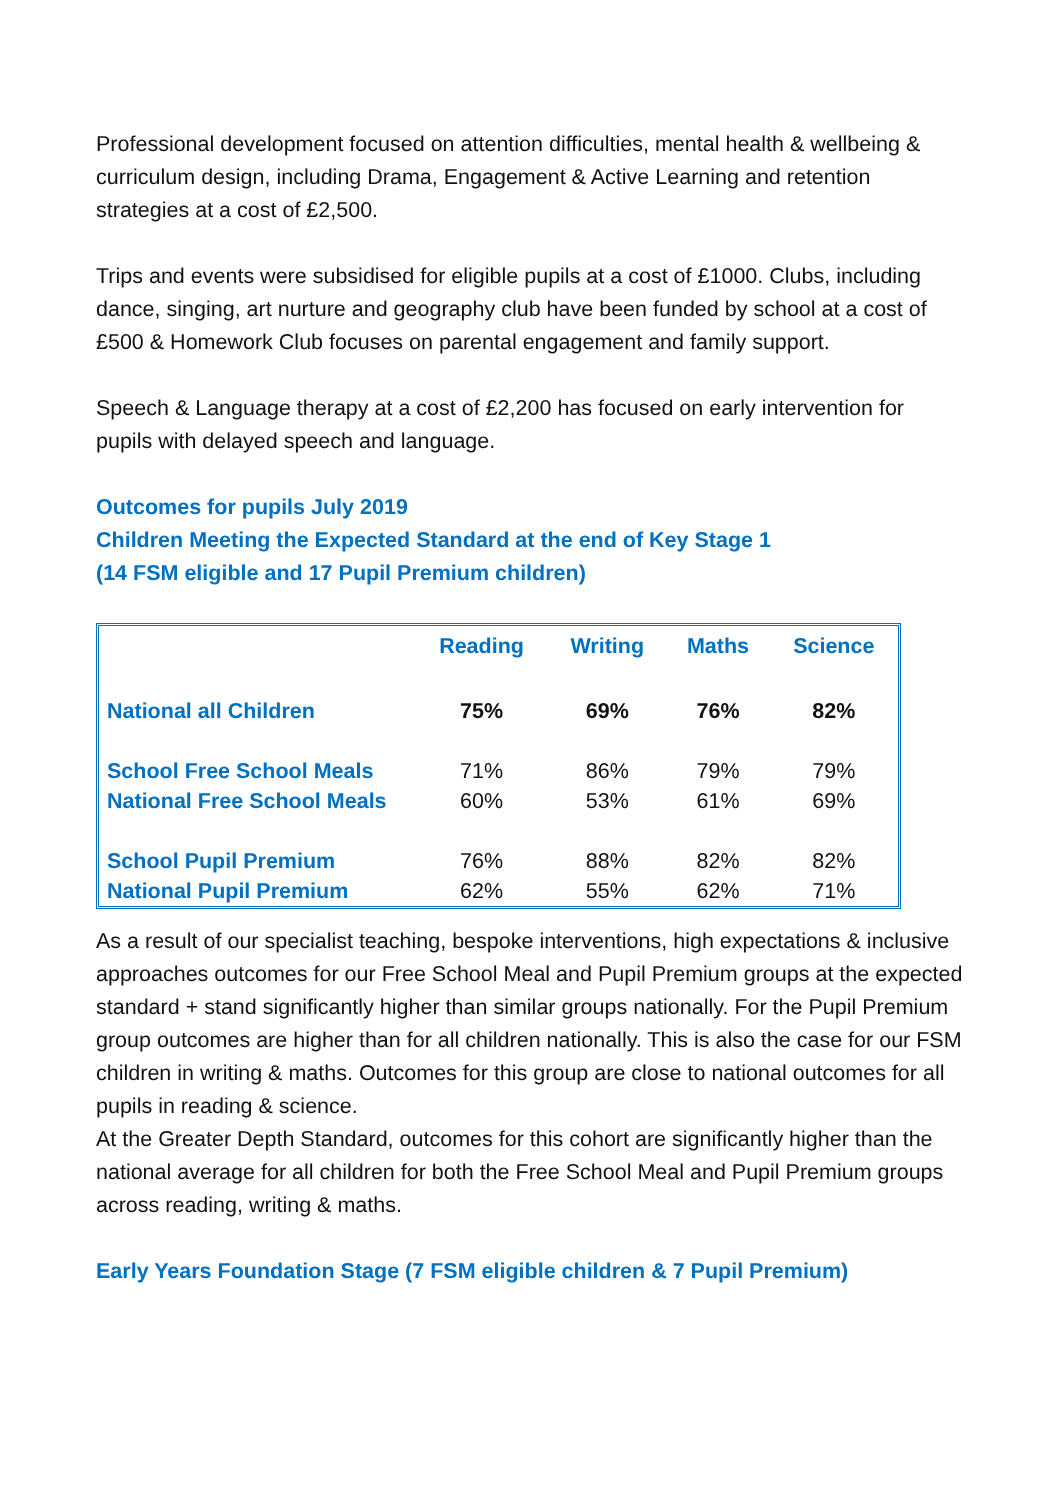Professional development focused on attention difficulties, mental health & wellbeing & curriculum design, including Drama, Engagement & Active Learning and retention strategies at a cost of £2,500.
Trips and events were subsidised for eligible pupils at a cost of £1000. Clubs, including dance, singing, art nurture and geography club have been funded by school at a cost of £500 & Homework Club focuses on parental engagement and family support.
Speech & Language therapy at a cost of £2,200 has focused on early intervention for pupils with delayed speech and language.
Outcomes for pupils July 2019
Children Meeting the Expected Standard at the end of Key Stage 1
(14 FSM eligible and 17 Pupil Premium children)
| | Reading | Writing | Maths | Science |
| --- | --- | --- | --- | --- |
| National all Children | 75% | 69% | 76% | 82% |
| School Free School Meals | 71% | 86% | 79% | 79% |
| National Free School Meals | 60% | 53% | 61% | 69% |
| School Pupil Premium | 76% | 88% | 82% | 82% |
| National Pupil Premium | 62% | 55% | 62% | 71% |
As a result of our specialist teaching, bespoke interventions, high expectations & inclusive approaches outcomes for our Free School Meal and Pupil Premium groups at the expected standard + stand significantly higher than similar groups nationally. For the Pupil Premium group outcomes are higher than for all children nationally. This is also the case for our FSM children in writing & maths. Outcomes for this group are close to national outcomes for all pupils in reading & science.
At the Greater Depth Standard, outcomes for this cohort are significantly higher than the national average for all children for both the Free School Meal and Pupil Premium groups across reading, writing & maths.
Early Years Foundation Stage (7 FSM eligible children & 7 Pupil Premium)